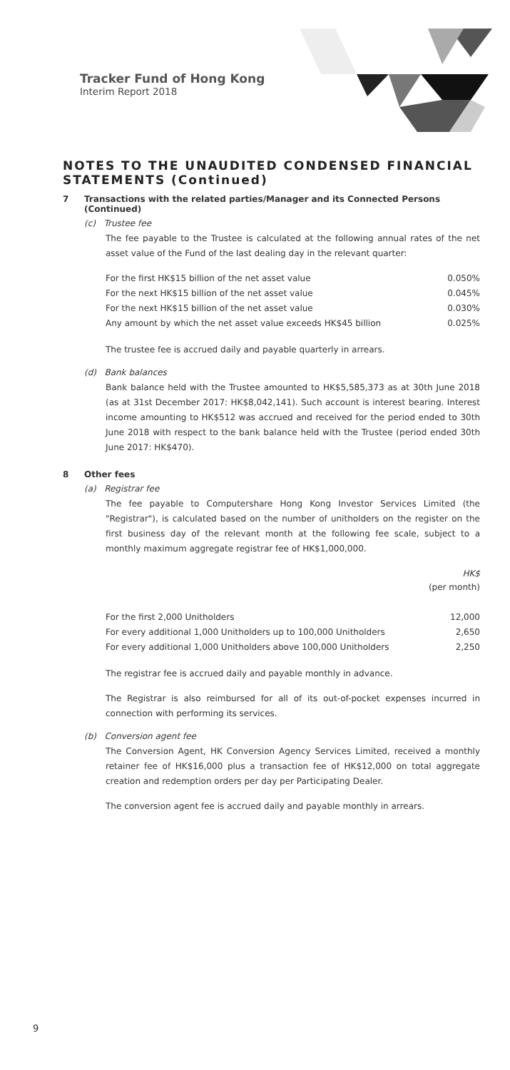Tracker Fund of Hong Kong
Interim Report 2018
NOTES TO THE UNAUDITED CONDENSED FINANCIAL STATEMENTS (Continued)
7 Transactions with the related parties/Manager and its Connected Persons (Continued)
(c) Trustee fee
The fee payable to the Trustee is calculated at the following annual rates of the net asset value of the Fund of the last dealing day in the relevant quarter:
| For the first HK$15 billion of the net asset value | 0.050% |
| For the next HK$15 billion of the net asset value | 0.045% |
| For the next HK$15 billion of the net asset value | 0.030% |
| Any amount by which the net asset value exceeds HK$45 billion | 0.025% |
The trustee fee is accrued daily and payable quarterly in arrears.
(d) Bank balances
Bank balance held with the Trustee amounted to HK$5,585,373 as at 30th June 2018 (as at 31st December 2017: HK$8,042,141). Such account is interest bearing. Interest income amounting to HK$512 was accrued and received for the period ended to 30th June 2018 with respect to the bank balance held with the Trustee (period ended 30th June 2017: HK$470).
8 Other fees
(a) Registrar fee
The fee payable to Computershare Hong Kong Investor Services Limited (the "Registrar"), is calculated based on the number of unitholders on the register on the first business day of the relevant month at the following fee scale, subject to a monthly maximum aggregate registrar fee of HK$1,000,000.
| | HK$ (per month) |
| For the first 2,000 Unitholders | 12,000 |
| For every additional 1,000 Unitholders up to 100,000 Unitholders | 2,650 |
| For every additional 1,000 Unitholders above 100,000 Unitholders | 2,250 |
The registrar fee is accrued daily and payable monthly in advance.
The Registrar is also reimbursed for all of its out-of-pocket expenses incurred in connection with performing its services.
(b) Conversion agent fee
The Conversion Agent, HK Conversion Agency Services Limited, received a monthly retainer fee of HK$16,000 plus a transaction fee of HK$12,000 on total aggregate creation and redemption orders per day per Participating Dealer.
The conversion agent fee is accrued daily and payable monthly in arrears.
9